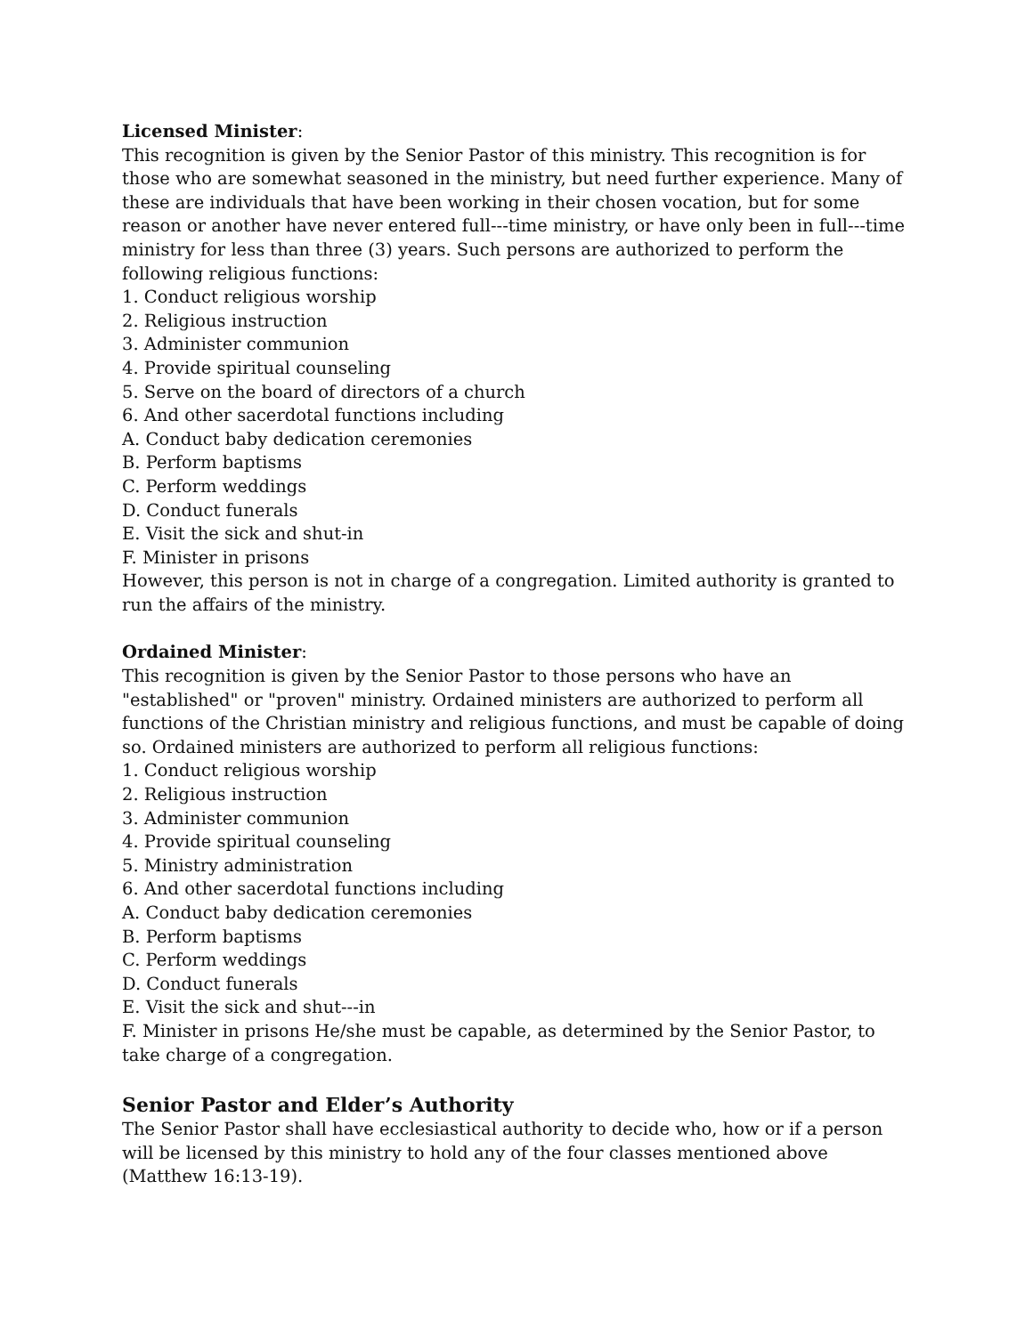Licensed Minister:
This recognition is given by the Senior Pastor of this ministry. This recognition is for those who are somewhat seasoned in the ministry, but need further experience. Many of these are individuals that have been working in their chosen vocation, but for some reason or another have never entered full---time ministry, or have only been in full---time ministry for less than three (3) years. Such persons are authorized to perform the following religious functions:
1. Conduct religious worship
2. Religious instruction
3. Administer communion
4. Provide spiritual counseling
5. Serve on the board of directors of a church
6. And other sacerdotal functions including
A. Conduct baby dedication ceremonies
B. Perform baptisms
C. Perform weddings
D. Conduct funerals
E. Visit the sick and shut-in
F. Minister in prisons
However, this person is not in charge of a congregation. Limited authority is granted to run the affairs of the ministry.
Ordained Minister:
This recognition is given by the Senior Pastor to those persons who have an "established" or "proven" ministry. Ordained ministers are authorized to perform all functions of the Christian ministry and religious functions, and must be capable of doing so. Ordained ministers are authorized to perform all religious functions:
1. Conduct religious worship
2. Religious instruction
3. Administer communion
4. Provide spiritual counseling
5. Ministry administration
6. And other sacerdotal functions including
A. Conduct baby dedication ceremonies
B. Perform baptisms
C. Perform weddings
D. Conduct funerals
E. Visit the sick and shut---in
F. Minister in prisons He/she must be capable, as determined by the Senior Pastor, to take charge of a congregation.
Senior Pastor and Elder’s Authority
The Senior Pastor shall have ecclesiastical authority to decide who, how or if a person will be licensed by this ministry to hold any of the four classes mentioned above (Matthew 16:13-19).